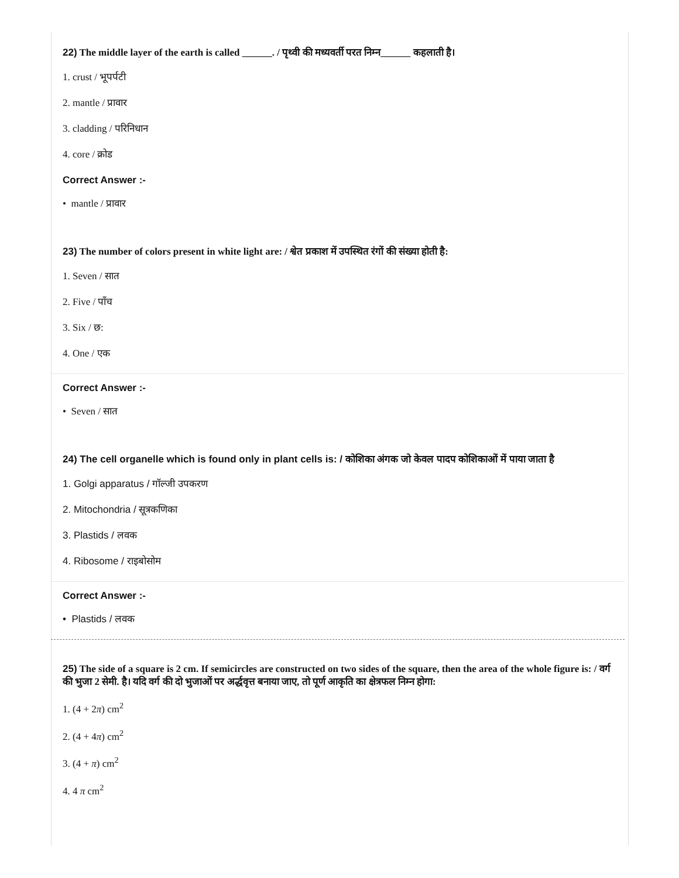22) The middle layer of the earth is called ______. / पृथ्वी की मध्यवर्ती परत निम्न______ कहलाती है।
1. crust / भूपर्पटी
2. mantle / प्रावार
3. cladding / परिनिधान
4. core / क्रोड
Correct Answer :-
• mantle / प्रावार
23) The number of colors present in white light are: / श्वेत प्रकाश में उपस्थित रंगों की संख्या होती है:
1. Seven / सात
2. Five / पाँच
3. Six / छ:
4. One / एक
Correct Answer :-
• Seven / सात
24) The cell organelle which is found only in plant cells is: / कोशिका अंगक जो केवल पादप कोशिकाओं में पाया जाता है
1. Golgi apparatus / गॉल्जी उपकरण
2. Mitochondria / सूत्रकणिका
3. Plastids / लवक
4. Ribosome / राइबोसोम
Correct Answer :-
• Plastids / लवक
25) The side of a square is 2 cm. If semicircles are constructed on two sides of the square, then the area of the whole figure is: / वर्ग की भुजा 2 सेमी. है। यदि वर्ग की दो भुजाओं पर अर्द्धवृत्त बनाया जाए, तो पूर्ण आकृति का क्षेत्रफल निम्न होगा:
1. (4 + 2π) cm<sup>2</sup>
2. (4 + 4π) cm<sup>2</sup>
3. (4 + π) cm<sup>2</sup>
4. 4 π cm<sup>2</sup>